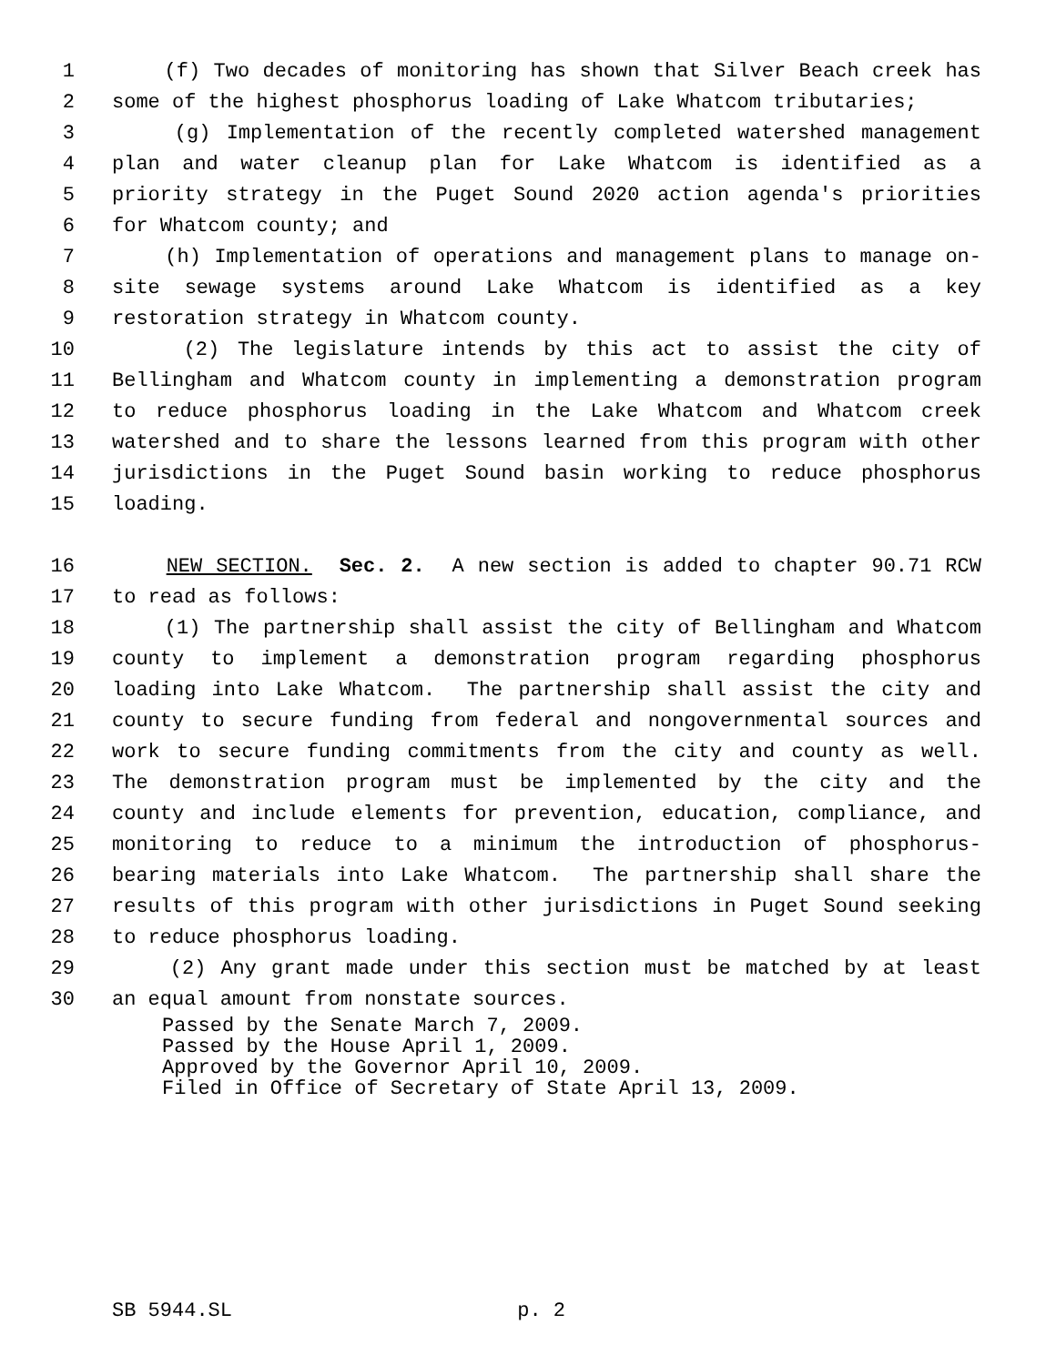1 (f) Two decades of monitoring has shown that Silver Beach creek has
2 some of the highest phosphorus loading of Lake Whatcom tributaries;
3 (g) Implementation of the recently completed watershed management
4 plan and water cleanup plan for Lake Whatcom is identified as a
5 priority strategy in the Puget Sound 2020 action agenda's priorities
6 for Whatcom county; and
7 (h) Implementation of operations and management plans to manage on-
8 site sewage systems around Lake Whatcom is identified as a key
9 restoration strategy in Whatcom county.
10 (2) The legislature intends by this act to assist the city of
11 Bellingham and Whatcom county in implementing a demonstration program
12 to reduce phosphorus loading in the Lake Whatcom and Whatcom creek
13 watershed and to share the lessons learned from this program with other
14 jurisdictions in the Puget Sound basin working to reduce phosphorus
15 loading.
16 NEW SECTION. Sec. 2. A new section is added to chapter 90.71 RCW
17 to read as follows:
18 (1) The partnership shall assist the city of Bellingham and Whatcom
19 county to implement a demonstration program regarding phosphorus
20 loading into Lake Whatcom. The partnership shall assist the city and
21 county to secure funding from federal and nongovernmental sources and
22 work to secure funding commitments from the city and county as well.
23 The demonstration program must be implemented by the city and the
24 county and include elements for prevention, education, compliance, and
25 monitoring to reduce to a minimum the introduction of phosphorus-
26 bearing materials into Lake Whatcom. The partnership shall share the
27 results of this program with other jurisdictions in Puget Sound seeking
28 to reduce phosphorus loading.
29 (2) Any grant made under this section must be matched by at least
30 an equal amount from nonstate sources.
Passed by the Senate March 7, 2009.
Passed by the House April 1, 2009.
Approved by the Governor April 10, 2009.
Filed in Office of Secretary of State April 13, 2009.
SB 5944.SL p. 2